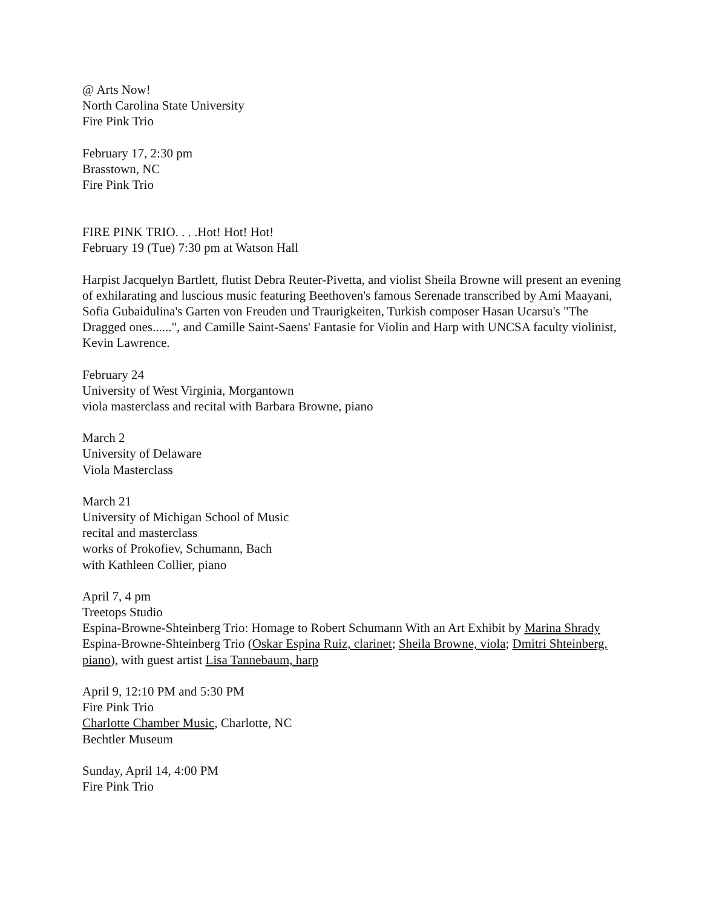@ Arts Now!
North Carolina State University
Fire Pink Trio
February 17, 2:30 pm
Brasstown, NC
Fire Pink Trio
FIRE PINK TRIO. . . .Hot! Hot! Hot!
February 19 (Tue) 7:30 pm at Watson Hall
Harpist Jacquelyn Bartlett, flutist Debra Reuter-Pivetta, and violist Sheila Browne will present an evening of exhilarating and luscious music featuring Beethoven's famous Serenade transcribed by Ami Maayani, Sofia Gubaidulina's Garten von Freuden und Traurigkeiten, Turkish composer Hasan Ucarsu's "The Dragged ones......", and Camille Saint-Saens' Fantasie for Violin and Harp with UNCSA faculty violinist, Kevin Lawrence.
February 24
University of West Virginia, Morgantown
viola masterclass and recital with Barbara Browne, piano
March 2
University of Delaware
Viola Masterclass
March 21
University of Michigan School of Music
recital and masterclass
works of Prokofiev, Schumann, Bach
with Kathleen Collier, piano
April 7, 4 pm
Treetops Studio
Espina-Browne-Shteinberg Trio: Homage to Robert Schumann With an Art Exhibit by Marina Shrady
Espina-Browne-Shteinberg Trio (Oskar Espina Ruiz, clarinet; Sheila Browne, viola; Dmitri Shteinberg, piano), with guest artist Lisa Tannebaum, harp
April 9, 12:10 PM and 5:30 PM
Fire Pink Trio
Charlotte Chamber Music, Charlotte, NC
Bechtler Museum
Sunday, April 14, 4:00 PM
Fire Pink Trio